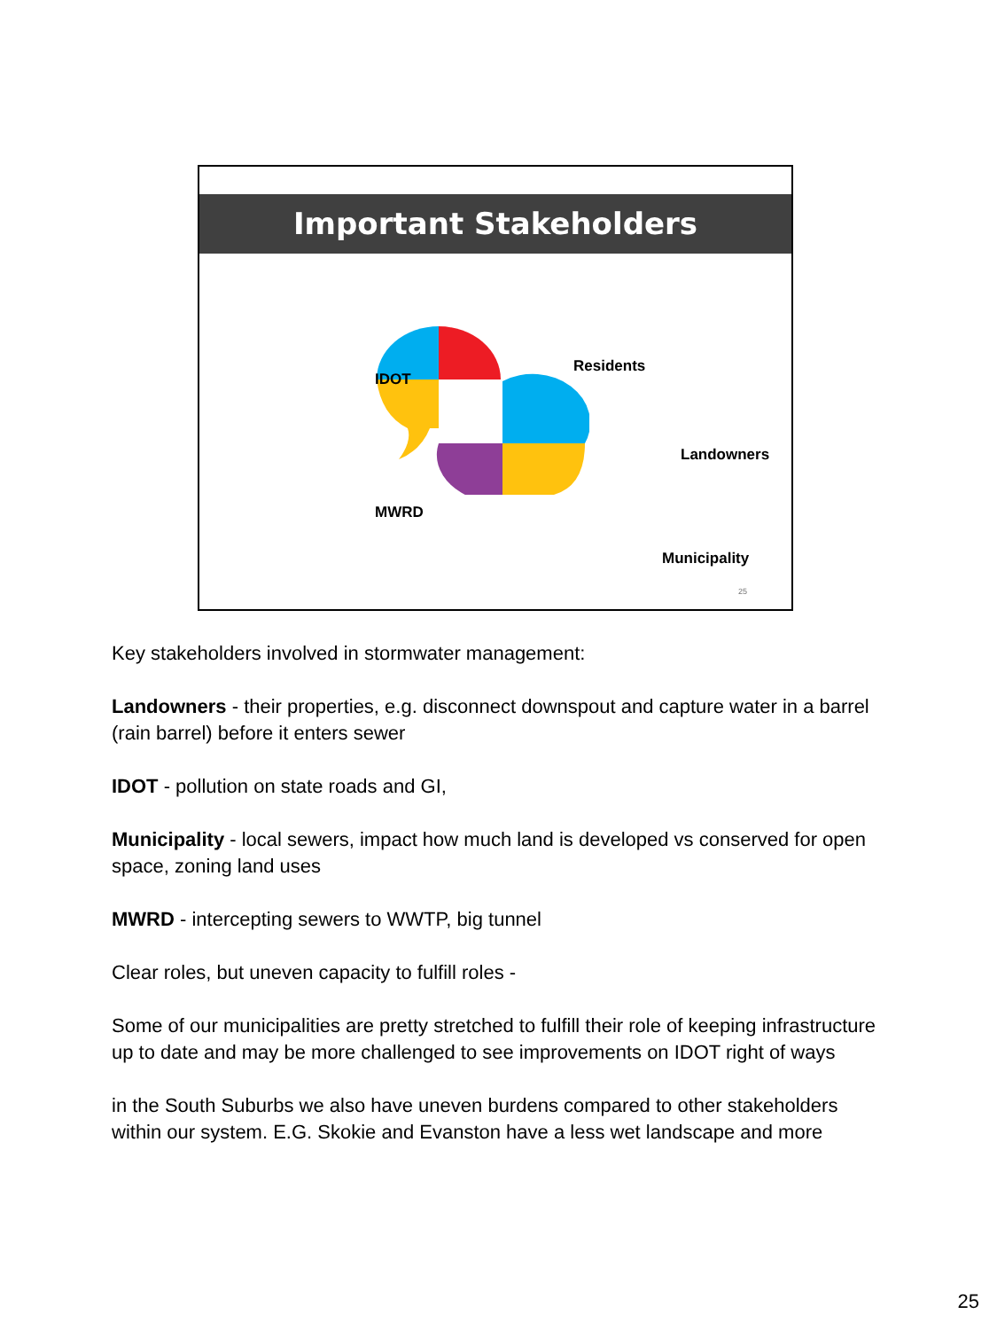Important Stakeholders
IDOT
Residents
Landowners
MWRD
Municipality
25
Key stakeholders involved in stormwater management:
Landowners - their properties, e.g. disconnect downspout and capture water in a barrel (rain barrel) before it enters sewer
IDOT - pollution on state roads and GI,
Municipality - local sewers, impact how much land is developed vs conserved for open space, zoning land uses
MWRD - intercepting sewers to WWTP, big tunnel
Clear roles, but uneven capacity to fulfill roles -
Some of our municipalities are pretty stretched to fulfill their role of keeping infrastructure up to date and may be more challenged to see improvements on IDOT right of ways
in the South Suburbs we also have uneven burdens compared to other stakeholders within our system. E.G. Skokie and Evanston have a less wet landscape and more
25